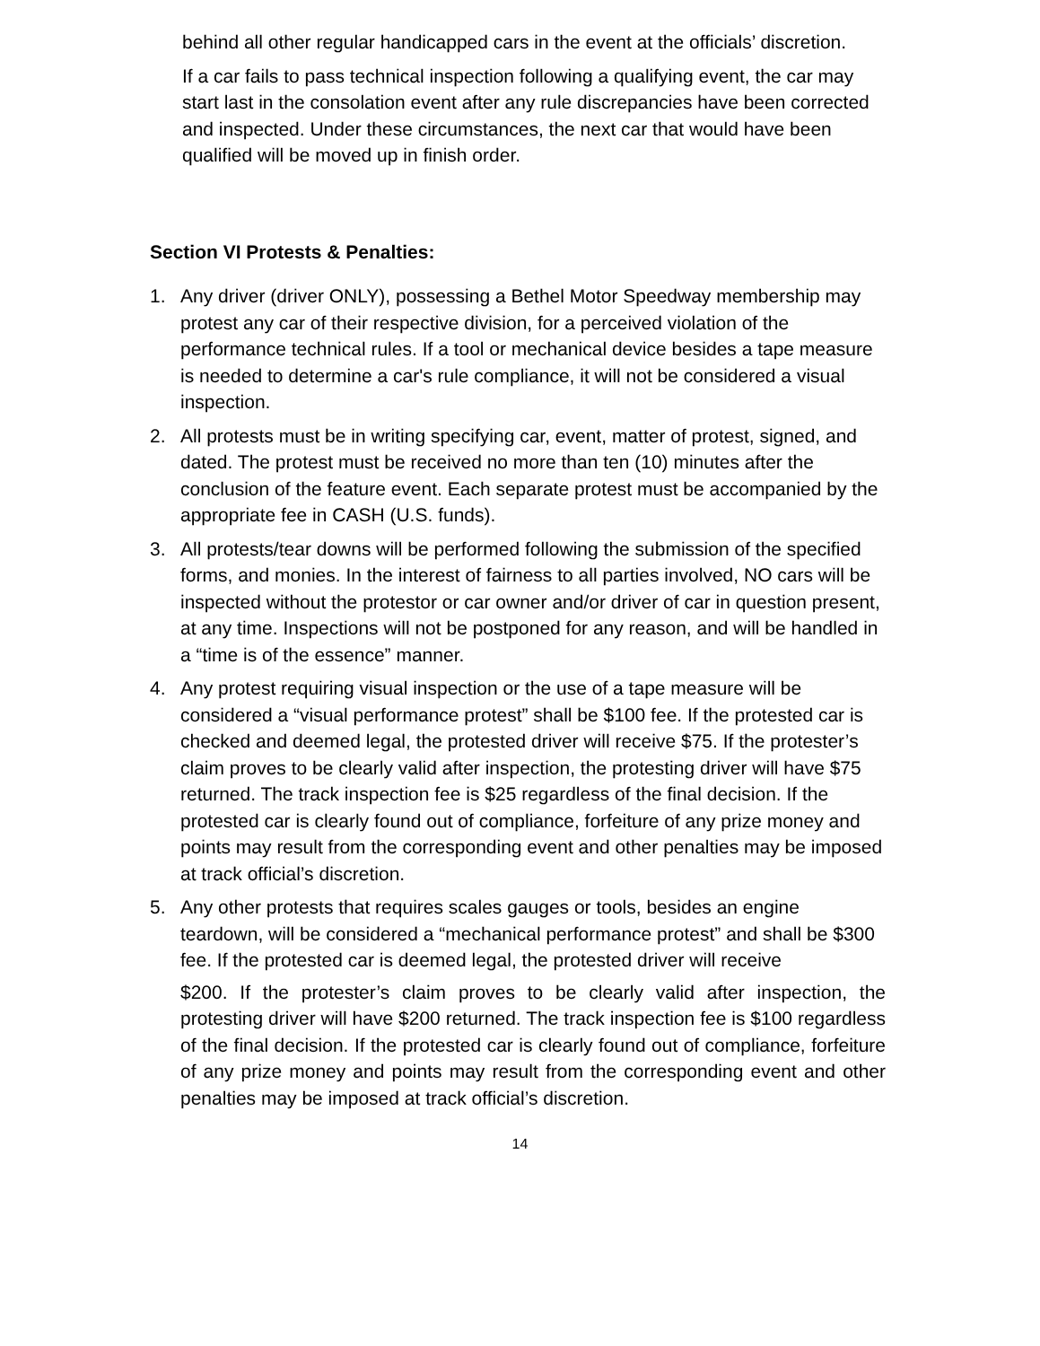behind all other regular handicapped cars in the event at the officials’ discretion.
If a car fails to pass technical inspection following a qualifying event, the car may start last in the consolation event after any rule discrepancies have been corrected and inspected. Under these circumstances, the next car that would have been qualified will be moved up in finish order.
Section VI Protests & Penalties:
1. Any driver (driver ONLY), possessing a Bethel Motor Speedway membership may protest any car of their respective division, for a perceived violation of the performance technical rules. If a tool or mechanical device besides a tape measure is needed to determine a car's rule compliance, it will not be considered a visual inspection.
2. All protests must be in writing specifying car, event, matter of protest, signed, and dated. The protest must be received no more than ten (10) minutes after the conclusion of the feature event. Each separate protest must be accompanied by the appropriate fee in CASH (U.S. funds).
3. All protests/tear downs will be performed following the submission of the specified forms, and monies. In the interest of fairness to all parties involved, NO cars will be inspected without the protestor or car owner and/or driver of car in question present, at any time. Inspections will not be postponed for any reason, and will be handled in a “time is of the essence” manner.
4. Any protest requiring visual inspection or the use of a tape measure will be considered a “visual performance protest” shall be $100 fee. If the protested car is checked and deemed legal, the protested driver will receive $75. If the protester’s claim proves to be clearly valid after inspection, the protesting driver will have $75 returned. The track inspection fee is $25 regardless of the final decision. If the protested car is clearly found out of compliance, forfeiture of any prize money and points may result from the corresponding event and other penalties may be imposed at track official’s discretion.
5. Any other protests that requires scales gauges or tools, besides an engine teardown, will be considered a “mechanical performance protest” and shall be $300 fee. If the protested car is deemed legal, the protested driver will receive
$200. If the protester’s claim proves to be clearly valid after inspection, the protesting driver will have $200 returned. The track inspection fee is $100 regardless of the final decision. If the protested car is clearly found out of compliance, forfeiture of any prize money and points may result from the corresponding event and other penalties may be imposed at track official’s discretion.
14